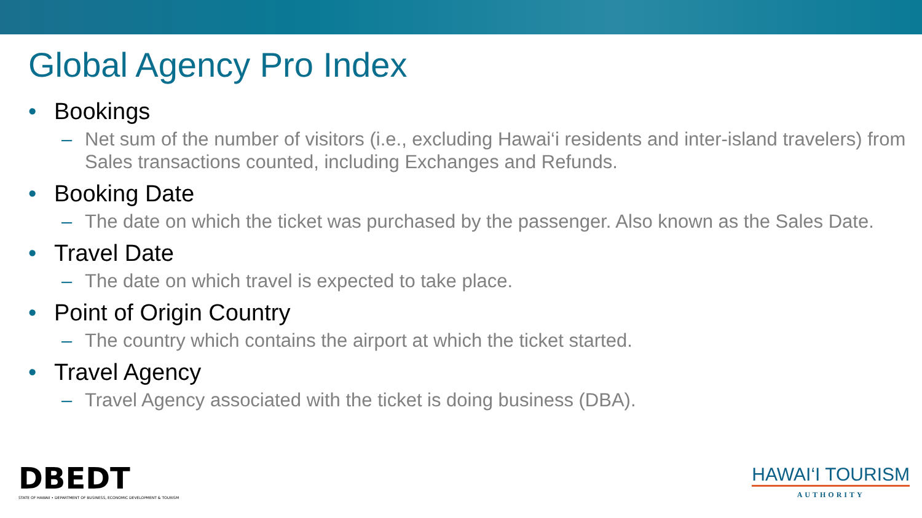Global Agency Pro Index
• Bookings
– Net sum of the number of visitors (i.e., excluding Hawai‘i residents and inter-island travelers) from Sales transactions counted, including Exchanges and Refunds.
• Booking Date
– The date on which the ticket was purchased by the passenger. Also known as the Sales Date.
• Travel Date
– The date on which travel is expected to take place.
• Point of Origin Country
– The country which contains the airport at which the ticket started.
• Travel Agency
– Travel Agency associated with the ticket is doing business (DBA).
DBEDT
STATE OF HAWAII • DEPARTMENT OF BUSINESS, ECONOMIC DEVELOPMENT & TOURISM
HAWAI‘I TOURISM
AUTHORITY